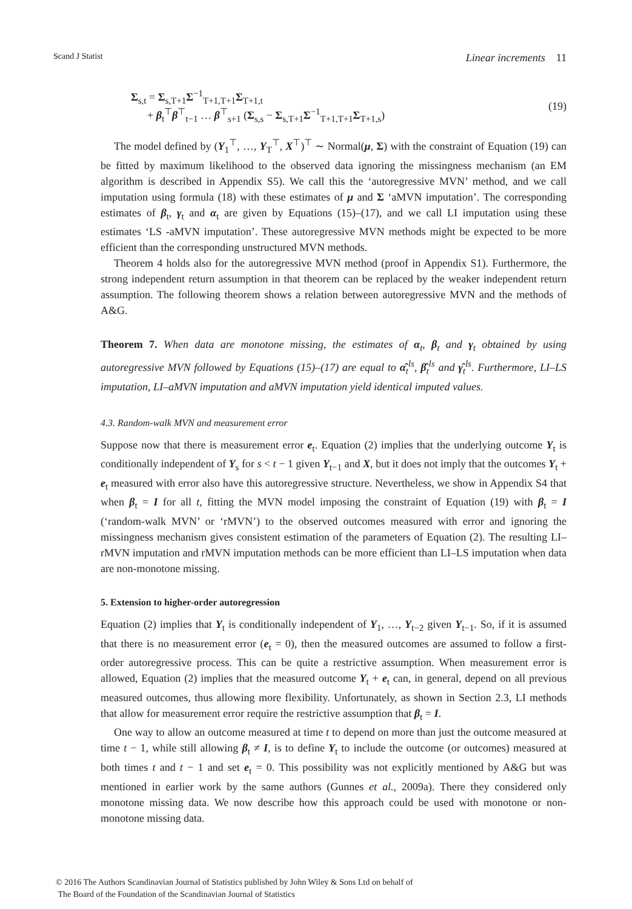Scand J Statist Linear increments 11
Σ<sub>s,t</sub> = Σ<sub>s,T+1</sub>Σ<sup>−1</sup><sub>T+1,T+1</sub>Σ<sub>T+1,t</sub>
+ β<sub>t</sub><sup>⊤</sup>β<sup>⊤</sup><sub>t−1</sub> … β<sup>⊤</sup><sub>s+1</sub> (Σ<sub>s,s</sub> − Σ<sub>s,T+1</sub>Σ<sup>−1</sup><sub>T+1,T+1</sub>Σ<sub>T+1,s</sub>)
(19)
The model defined by (Y<sub>1</sub><sup>⊤</sup>, …, Y<sub>T</sub><sup>⊤</sup>, X<sup>⊤</sup>)<sup>⊤</sup> ∼ Normal(μ, Σ) with the constraint of Equation (19) can be fitted by maximum likelihood to the observed data ignoring the missingness mechanism (an EM algorithm is described in Appendix S5). We call this the ‘autoregressive MVN’ method, and we call imputation using formula (18) with these estimates of μ and Σ ‘aMVN imputation’. The corresponding estimates of β<sub>t</sub>, γ<sub>t</sub> and α<sub>t</sub> are given by Equations (15)–(17), and we call LI imputation using these estimates ‘LS -aMVN imputation’. These autoregressive MVN methods might be expected to be more efficient than the corresponding unstructured MVN methods.
Theorem 4 holds also for the autoregressive MVN method (proof in Appendix S1). Furthermore, the strong independent return assumption in that theorem can be replaced by the weaker independent return assumption. The following theorem shows a relation between autoregressive MVN and the methods of A&G.
Theorem 7. When data are monotone missing, the estimates of α<sub>t</sub>, β<sub>t</sub> and γ<sub>t</sub> obtained by using autoregressive MVN followed by Equations (15)–(17) are equal to α̂<sub>t</sub><sup>ls</sup>, β̂<sub>t</sub><sup>ls</sup> and γ̂<sub>t</sub><sup>ls</sup>. Furthermore, LI–LS imputation, LI–aMVN imputation and aMVN imputation yield identical imputed values.
4.3. Random-walk MVN and measurement error
Suppose now that there is measurement error e<sub>t</sub>. Equation (2) implies that the underlying outcome Y<sub>t</sub> is conditionally independent of Y<sub>s</sub> for s < t − 1 given Y<sub>t−1</sub> and X, but it does not imply that the outcomes Y<sub>t</sub> + e<sub>t</sub> measured with error also have this autoregressive structure. Nevertheless, we show in Appendix S4 that when β<sub>t</sub> = I for all t, fitting the MVN model imposing the constraint of Equation (19) with β<sub>t</sub> = I (‘random-walk MVN’ or ‘rMVN’) to the observed outcomes measured with error and ignoring the missingness mechanism gives consistent estimation of the parameters of Equation (2). The resulting LI–rMVN imputation and rMVN imputation methods can be more efficient than LI–LS imputation when data are non-monotone missing.
5. Extension to higher-order autoregression
Equation (2) implies that Y<sub>t</sub> is conditionally independent of Y<sub>1</sub>, …, Y<sub>t−2</sub> given Y<sub>t−1</sub>. So, if it is assumed that there is no measurement error (e<sub>t</sub> = 0), then the measured outcomes are assumed to follow a first-order autoregressive process. This can be quite a restrictive assumption. When measurement error is allowed, Equation (2) implies that the measured outcome Y<sub>t</sub> + e<sub>t</sub> can, in general, depend on all previous measured outcomes, thus allowing more flexibility. Unfortunately, as shown in Section 2.3, LI methods that allow for measurement error require the restrictive assumption that β<sub>t</sub> = I.
One way to allow an outcome measured at time t to depend on more than just the outcome measured at time t − 1, while still allowing β<sub>t</sub> ≠ I, is to define Y<sub>t</sub> to include the outcome (or outcomes) measured at both times t and t − 1 and set e<sub>t</sub> = 0. This possibility was not explicitly mentioned by A&G but was mentioned in earlier work by the same authors (Gunnes et al., 2009a). There they considered only monotone missing data. We now describe how this approach could be used with monotone or non-monotone missing data.
© 2016 The Authors Scandinavian Journal of Statistics published by John Wiley & Sons Ltd on behalf of
The Board of the Foundation of the Scandinavian Journal of Statistics